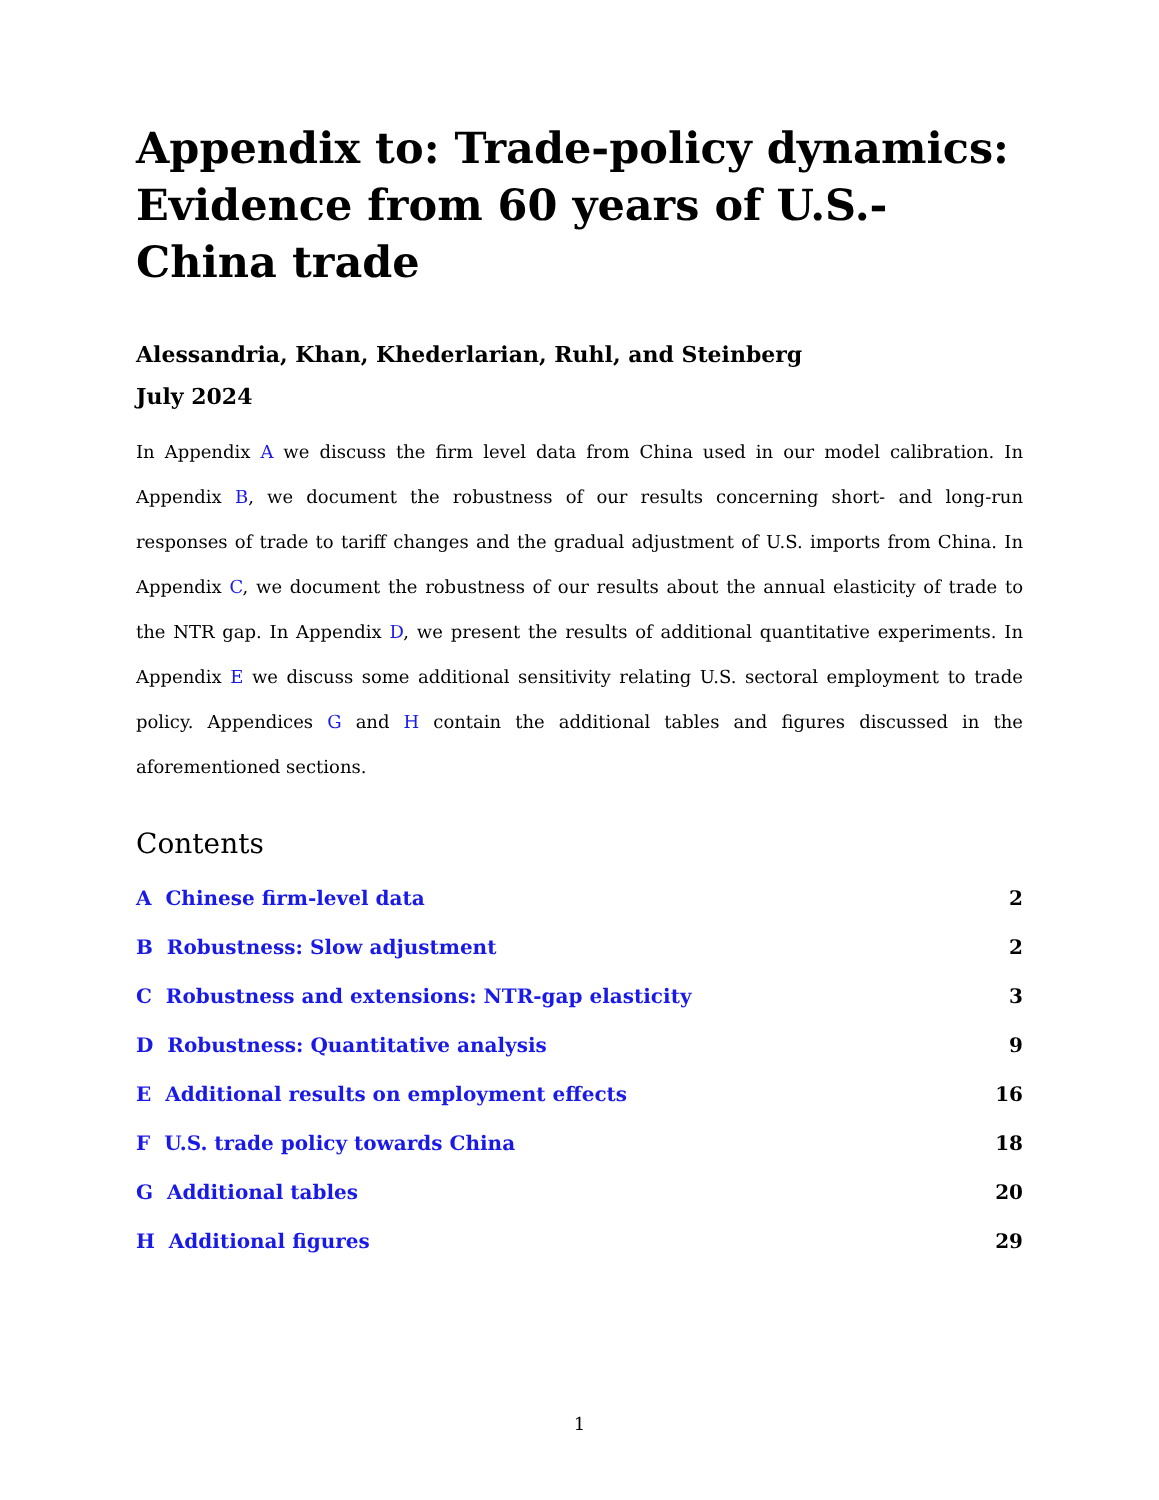Appendix to: Trade-policy dynamics: Evidence from 60 years of U.S.-China trade
Alessandria, Khan, Khederlarian, Ruhl, and Steinberg
July 2024
In Appendix A we discuss the firm level data from China used in our model calibration. In Appendix B, we document the robustness of our results concerning short- and long-run responses of trade to tariff changes and the gradual adjustment of U.S. imports from China. In Appendix C, we document the robustness of our results about the annual elasticity of trade to the NTR gap. In Appendix D, we present the results of additional quantitative experiments. In Appendix E we discuss some additional sensitivity relating U.S. sectoral employment to trade policy. Appendices G and H contain the additional tables and figures discussed in the aforementioned sections.
Contents
A Chinese firm-level data 2
B Robustness: Slow adjustment 2
C Robustness and extensions: NTR-gap elasticity 3
D Robustness: Quantitative analysis 9
E Additional results on employment effects 16
F U.S. trade policy towards China 18
G Additional tables 20
H Additional figures 29
1